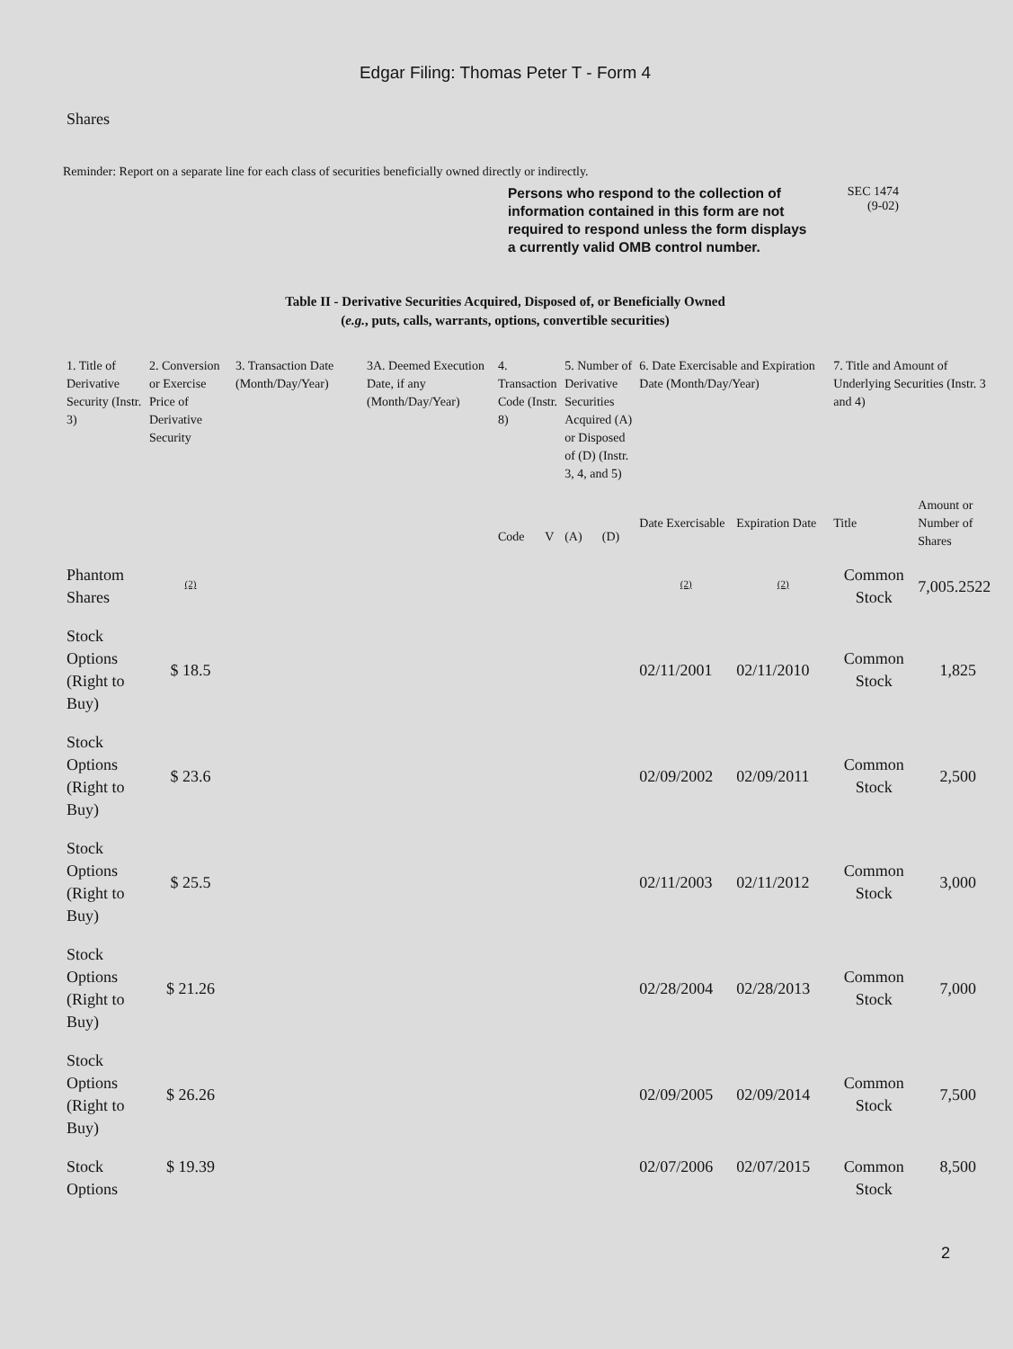Edgar Filing: Thomas Peter T - Form 4
Shares
Reminder: Report on a separate line for each class of securities beneficially owned directly or indirectly.
Persons who respond to the collection of information contained in this form are not required to respond unless the form displays a currently valid OMB control number.
SEC 1474
(9-02)
Table II - Derivative Securities Acquired, Disposed of, or Beneficially Owned
(e.g., puts, calls, warrants, options, convertible securities)
| 1. Title of Derivative Security (Instr. 3) | 2. Conversion or Exercise Price of Derivative Security | 3. Transaction Date (Month/Day/Year) | 3A. Deemed Execution Date, if any (Month/Day/Year) | 4. Transaction Code (Instr. 8) | | 5. Number of Derivative Securities Acquired (A) or Disposed of (D) (Instr. 3, 4, and 5) | | 6. Date Exercisable and Expiration Date (Month/Day/Year) | | 7. Title and Amount of Underlying Securities (Instr. 3 and 4) | |
| --- | --- | --- | --- | --- | --- | --- | --- | --- | --- | --- | --- |
| | | | | Code | V | (A) | (D) | Date Exercisable | Expiration Date | Title | Amount or Number of Shares |
| Phantom Shares | <sup>(2)</sup> | | | | | | | <sup>(2)</sup> | <sup>(2)</sup> | Common Stock | 7,005.2522 |
| Stock Options (Right to Buy) | $ 18.5 | | | | | | | 02/11/2001 | 02/11/2010 | Common Stock | 1,825 |
| Stock Options (Right to Buy) | $ 23.6 | | | | | | | 02/09/2002 | 02/09/2011 | Common Stock | 2,500 |
| Stock Options (Right to Buy) | $ 25.5 | | | | | | | 02/11/2003 | 02/11/2012 | Common Stock | 3,000 |
| Stock Options (Right to Buy) | $ 21.26 | | | | | | | 02/28/2004 | 02/28/2013 | Common Stock | 7,000 |
| Stock Options (Right to Buy) | $ 26.26 | | | | | | | 02/09/2005 | 02/09/2014 | Common Stock | 7,500 |
| Stock Options | $ 19.39 | | | | | | | 02/07/2006 | 02/07/2015 | Common Stock | 8,500 |
2